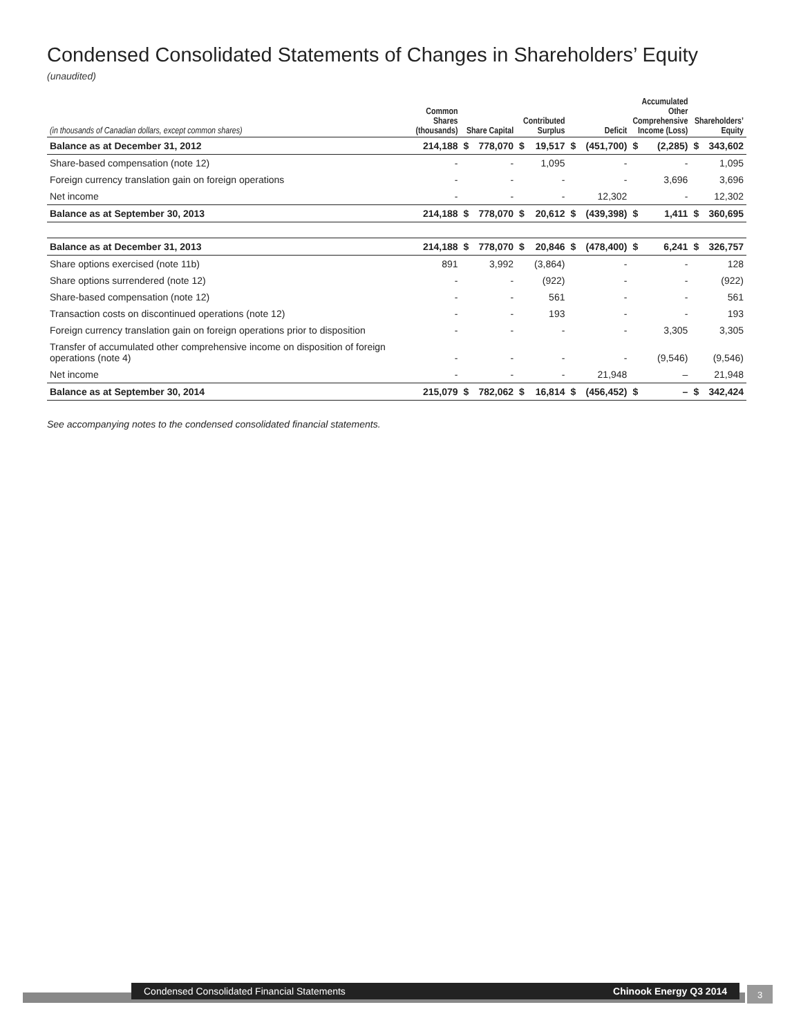Condensed Consolidated Statements of Changes in Shareholders’ Equity
(unaudited)
| (in thousands of Canadian dollars, except common shares) | Common Shares (thousands) | Share Capital | | Contributed Surplus | | Deficit | | Accumulated Other Comprehensive Income (Loss) | | Shareholders’ Equity | |
| --- | --- | --- | --- | --- | --- | --- | --- | --- | --- | --- | --- |
| Balance as at December 31, 2012 | 214,188 | $ | 778,070 | $ | 19,517 | $ | (451,700) | $ | (2,285) | $ | 343,602 |
| Share-based compensation (note 12) | - | | - | | 1,095 | | - | | - | | 1,095 |
| Foreign currency translation gain on foreign operations | - | | - | | - | | - | | 3,696 | | 3,696 |
| Net income | - | | - | | - | | 12,302 | | - | | 12,302 |
| Balance as at September 30, 2013 | 214,188 | $ | 778,070 | $ | 20,612 | $ | (439,398) | $ | 1,411 | $ | 360,695 |
| Balance as at December 31, 2013 | 214,188 | $ | 778,070 | $ | 20,846 | $ | (478,400) | $ | 6,241 | $ | 326,757 |
| Share options exercised (note 11b) | 891 | | 3,992 | | (3,864) | | - | | - | | 128 |
| Share options surrendered (note 12) | - | | - | | (922) | | - | | - | | (922) |
| Share-based compensation (note 12) | - | | - | | 561 | | - | | - | | 561 |
| Transaction costs on discontinued operations (note 12) | - | | - | | 193 | | - | | - | | 193 |
| Foreign currency translation gain on foreign operations prior to disposition | - | | - | | - | | - | | 3,305 | | 3,305 |
| Transfer of accumulated other comprehensive income on disposition of foreign operations (note 4) | - | | - | | - | | - | | (9,546) | | (9,546) |
| Net income | - | | - | | - | | 21,948 | | – | | 21,948 |
| Balance as at September 30, 2014 | 215,079 | $ | 782,062 | $ | 16,814 | $ | (456,452) | $ | – | $ | 342,424 |
See accompanying notes to the condensed consolidated financial statements.
Condensed Consolidated Financial Statements Chinook Energy Q3 2014 3